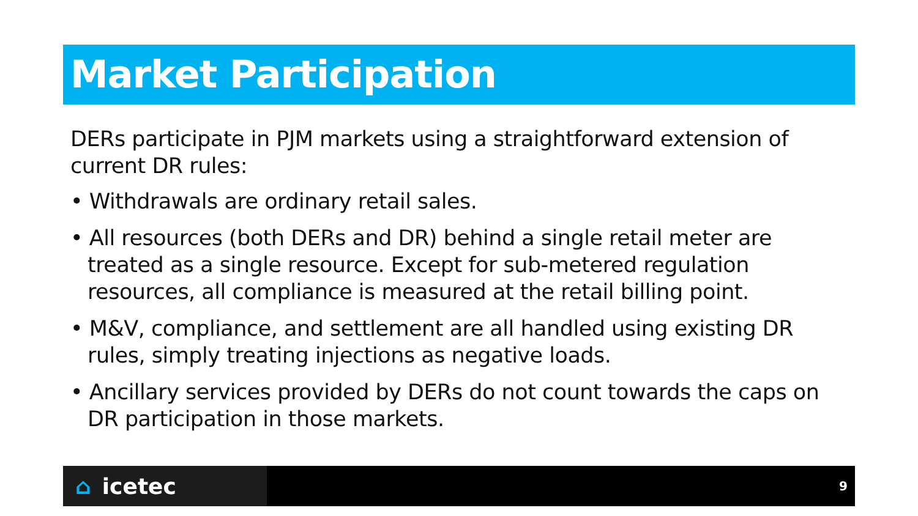Market Participation
DERs participate in PJM markets using a straightforward extension of current DR rules:
• Withdrawals are ordinary retail sales.
• All resources (both DERs and DR) behind a single retail meter are treated as a single resource. Except for sub-metered regulation resources, all compliance is measured at the retail billing point.
• M&V, compliance, and settlement are all handled using existing DR rules, simply treating injections as negative loads.
• Ancillary services provided by DERs do not count towards the caps on DR participation in those markets.
⌂ icetec
9